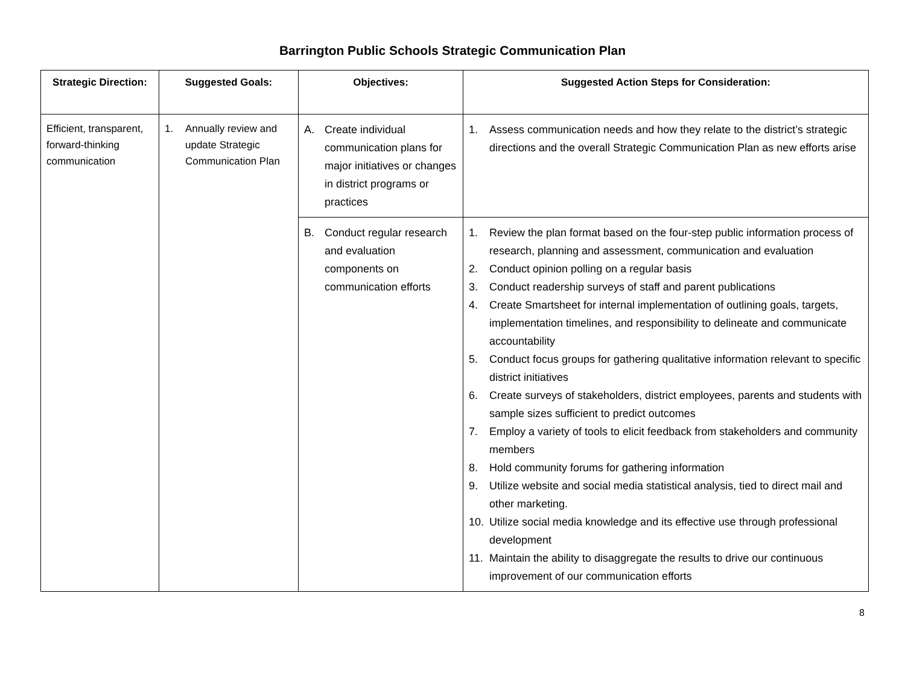Barrington Public Schools Strategic Communication Plan
| Strategic Direction: | Suggested Goals: | Objectives: | Suggested Action Steps for Consideration: |
| --- | --- | --- | --- |
| Efficient, transparent, forward-thinking communication | 1. Annually review and update Strategic Communication Plan | A. Create individual communication plans for major initiatives or changes in district programs or practices | 1. Assess communication needs and how they relate to the district’s strategic directions and the overall Strategic Communication Plan as new efforts arise |
| | | B. Conduct regular research and evaluation components on communication efforts | 1. Review the plan format based on the four-step public information process of research, planning and assessment, communication and evaluation 2. Conduct opinion polling on a regular basis 3. Conduct readership surveys of staff and parent publications 4. Create Smartsheet for internal implementation of outlining goals, targets, implementation timelines, and responsibility to delineate and communicate accountability 5. Conduct focus groups for gathering qualitative information relevant to specific district initiatives 6. Create surveys of stakeholders, district employees, parents and students with sample sizes sufficient to predict outcomes 7. Employ a variety of tools to elicit feedback from stakeholders and community members 8. Hold community forums for gathering information 9. Utilize website and social media statistical analysis, tied to direct mail and other marketing. 10. Utilize social media knowledge and its effective use through professional development 11. Maintain the ability to disaggregate the results to drive our continuous improvement of our communication efforts |
8